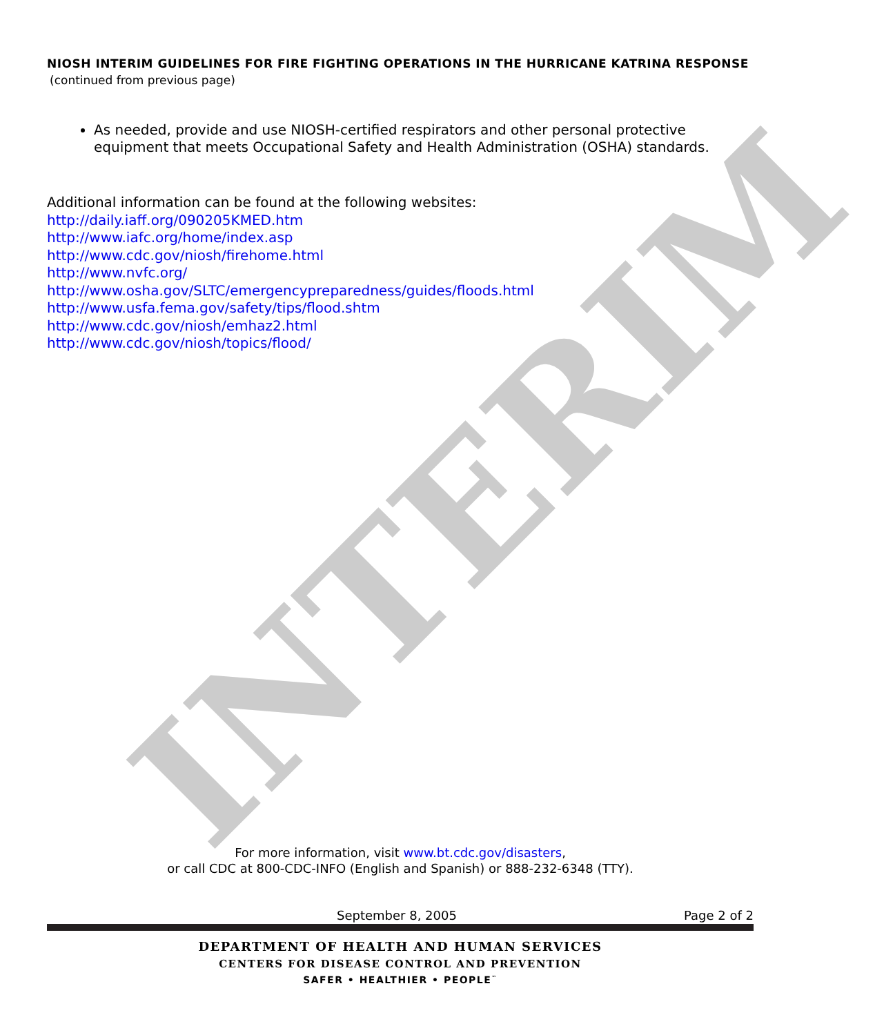INTERIM
NIOSH INTERIM GUIDELINES FOR FIRE FIGHTING OPERATIONS IN THE HURRICANE KATRINA RESPONSE
(continued from previous page)
As needed, provide and use NIOSH-certified respirators and other personal protective equipment that meets Occupational Safety and Health Administration (OSHA) standards.
Additional information can be found at the following websites:
http://daily.iaff.org/090205KMED.htm
http://www.iafc.org/home/index.asp
http://www.cdc.gov/niosh/firehome.html
http://www.nvfc.org/
http://www.osha.gov/SLTC/emergencypreparedness/guides/floods.html
http://www.usfa.fema.gov/safety/tips/flood.shtm
http://www.cdc.gov/niosh/emhaz2.html
http://www.cdc.gov/niosh/topics/flood/
For more information, visit www.bt.cdc.gov/disasters,
or call CDC at 800-CDC-INFO (English and Spanish) or 888-232-6348 (TTY).
September 8, 2005 Page 2 of 2
DEPARTMENT OF HEALTH AND HUMAN SERVICES
CENTERS FOR DISEASE CONTROL AND PREVENTION
SAFER • HEALTHIER • PEOPLE<sup>™</sup>